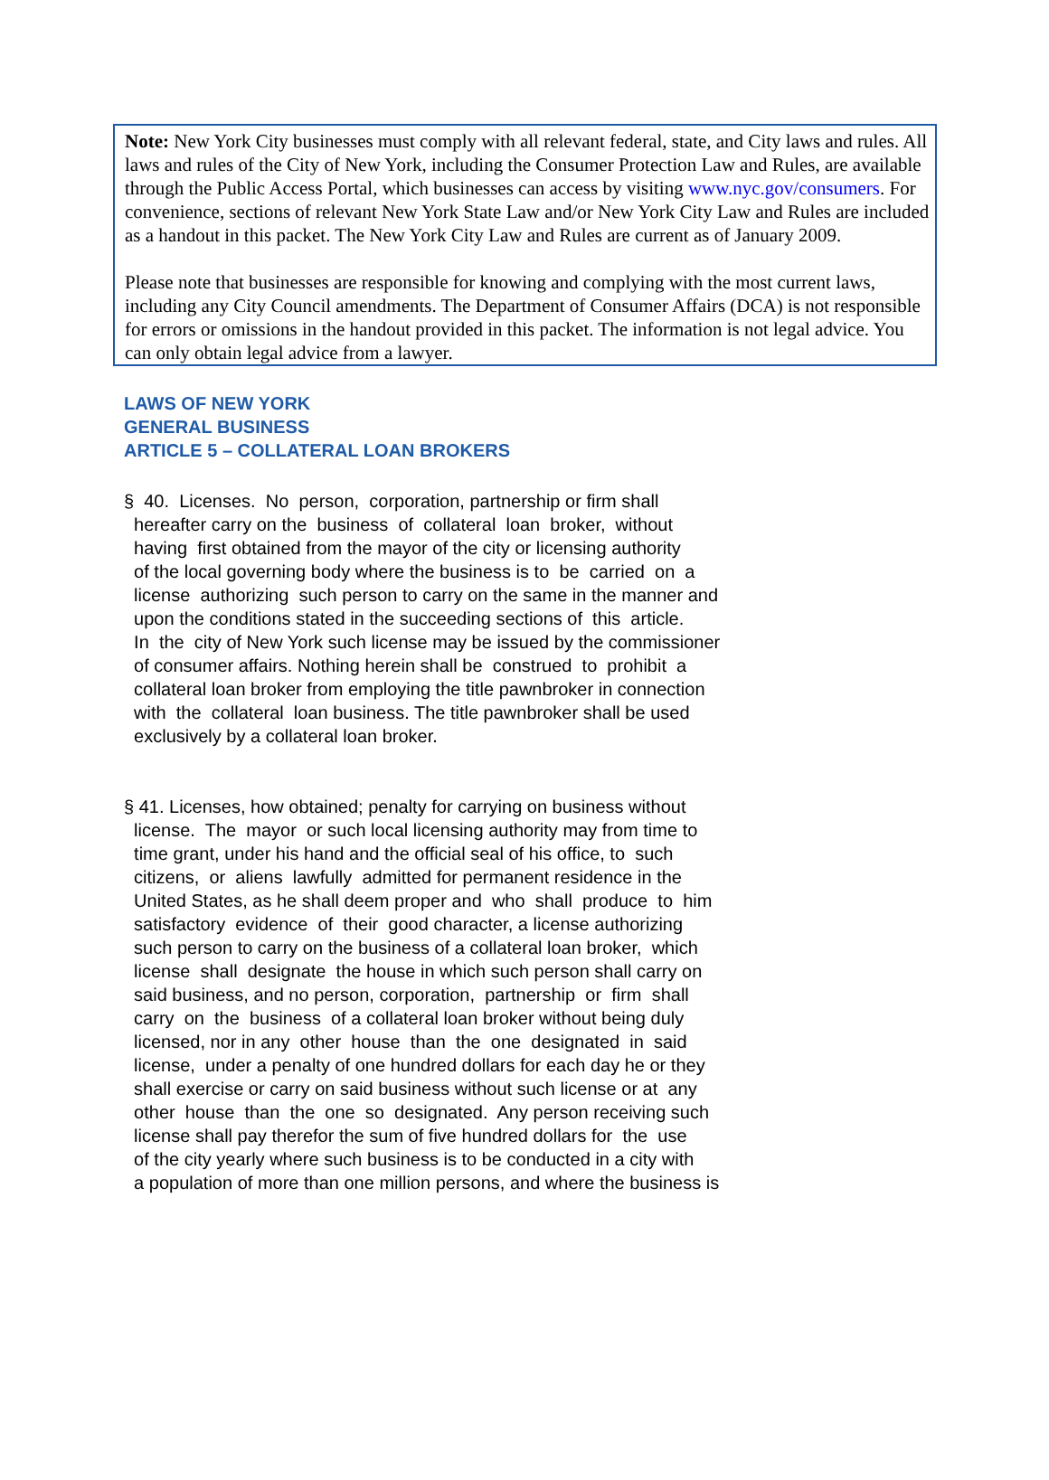Note: New York City businesses must comply with all relevant federal, state, and City laws and rules. All laws and rules of the City of New York, including the Consumer Protection Law and Rules, are available through the Public Access Portal, which businesses can access by visiting www.nyc.gov/consumers. For convenience, sections of relevant New York State Law and/or New York City Law and Rules are included as a handout in this packet. The New York City Law and Rules are current as of January 2009.
Please note that businesses are responsible for knowing and complying with the most current laws, including any City Council amendments. The Department of Consumer Affairs (DCA) is not responsible for errors or omissions in the handout provided in this packet. The information is not legal advice. You can only obtain legal advice from a lawyer.
LAWS OF NEW YORK
GENERAL BUSINESS
ARTICLE 5 – COLLATERAL LOAN BROKERS
§ 40. Licenses. No person, corporation, partnership or firm shall hereafter carry on the business of collateral loan broker, without having first obtained from the mayor of the city or licensing authority of the local governing body where the business is to be carried on a license authorizing such person to carry on the same in the manner and upon the conditions stated in the succeeding sections of this article. In the city of New York such license may be issued by the commissioner of consumer affairs. Nothing herein shall be construed to prohibit a collateral loan broker from employing the title pawnbroker in connection with the collateral loan business. The title pawnbroker shall be used exclusively by a collateral loan broker.
§ 41. Licenses, how obtained; penalty for carrying on business without license. The mayor or such local licensing authority may from time to time grant, under his hand and the official seal of his office, to such citizens, or aliens lawfully admitted for permanent residence in the United States, as he shall deem proper and who shall produce to him satisfactory evidence of their good character, a license authorizing such person to carry on the business of a collateral loan broker, which license shall designate the house in which such person shall carry on said business, and no person, corporation, partnership or firm shall carry on the business of a collateral loan broker without being duly licensed, nor in any other house than the one designated in said license, under a penalty of one hundred dollars for each day he or they shall exercise or carry on said business without such license or at any other house than the one so designated. Any person receiving such license shall pay therefor the sum of five hundred dollars for the use of the city yearly where such business is to be conducted in a city with a population of more than one million persons, and where the business is